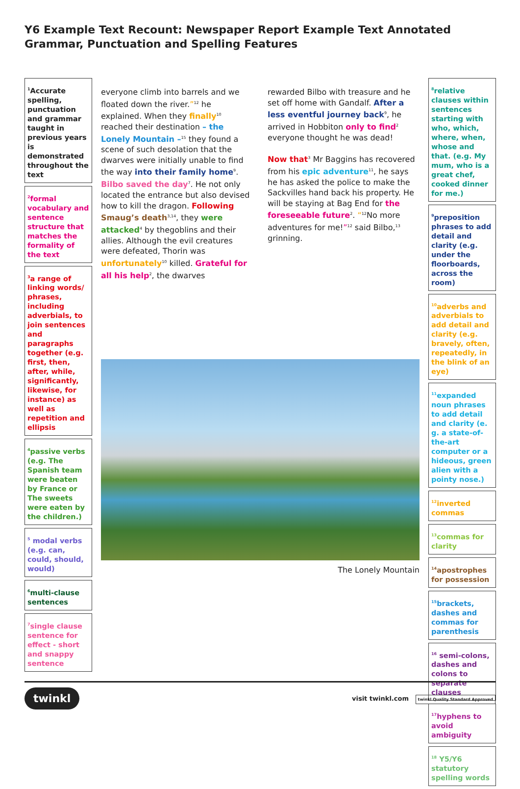Y6 Example Text Recount: Newspaper Report Example Text Annotated Grammar, Punctuation and Spelling Features
<sup>1</sup> Accurate spelling, punctuation and grammar taught in previous years is demonstrated throughout the text
<sup>2</sup> formal vocabulary and sentence structure that matches the formality of the text
<sup>3</sup> a range of linking words/ phrases, including adverbials, to join sentences and paragraphs together (e.g. first, then, after, while, significantly, likewise, for instance) as well as repetition and ellipsis
<sup>4</sup> passive verbs (e.g. The Spanish team were beaten by France or The sweets were eaten by the children.)
<sup>5</sup> modal verbs (e.g. can, could, should, would)
<sup>6</sup> multi-clause sentences
<sup>7</sup> single clause sentence for effect - short and snappy sentence
everyone climb into barrels and we floated down the river.”<sup>12</sup> he explained. When they finally<sup>10</sup> reached their destination – the Lonely Mountain –<sup>15</sup> they found a scene of such desolation that the dwarves were initially unable to find the way into their family home<sup>9</sup>. Bilbo saved the day<sup>7</sup>. He not only located the entrance but also devised how to kill the dragon. Following Smaug’s death<sup>3,14</sup>, they were attacked<sup>4</sup> by thegoblins and their allies. Although the evil creatures were defeated, Thorin was unfortunately<sup>10</sup> killed. Grateful for all his help<sup>2</sup>, the dwarves
rewarded Bilbo with treasure and he set off home with Gandalf. After a less eventful journey back<sup>9</sup>, he arrived in Hobbiton only to find<sup>2</sup> everyone thought he was dead!
Now that<sup>3</sup> Mr Baggins has recovered from his epic adventure<sup>11</sup>, he says he has asked the police to make the Sackvilles hand back his property. He will be staying at Bag End for the foreseeable future<sup>2</sup>. “<sup>12</sup>No more adventures for me!”<sup>12</sup> said Bilbo,<sup>13</sup> grinning.
The Lonely Mountain
<sup>8</sup> relative clauses within sentences starting with who, which, where, when, whose and that. (e.g. My mum, who is a great chef, cooked dinner for me.)
<sup>9</sup> preposition phrases to add detail and clarity (e.g. under the floorboards, across the room)
<sup>10</sup> adverbs and adverbials to add detail and clarity (e.g. bravely, often, repeatedly, in the blink of an eye)
<sup>11</sup> expanded noun phrases to add detail and clarity (e. g. a state-of-the-art computer or a hideous, green alien with a pointy nose.)
<sup>12</sup> inverted commas
<sup>13</sup> commas for clarity
<sup>14</sup> apostrophes for possession
<sup>15</sup> brackets, dashes and commas for parenthesis
<sup>16</sup> semi-colons, dashes and colons to separate clauses
<sup>17</sup> hyphens to avoid ambiguity
<sup>18</sup> Y5/Y6 statutory spelling words
twinkl visit twinkl.com twinkl Quality Standard Approved